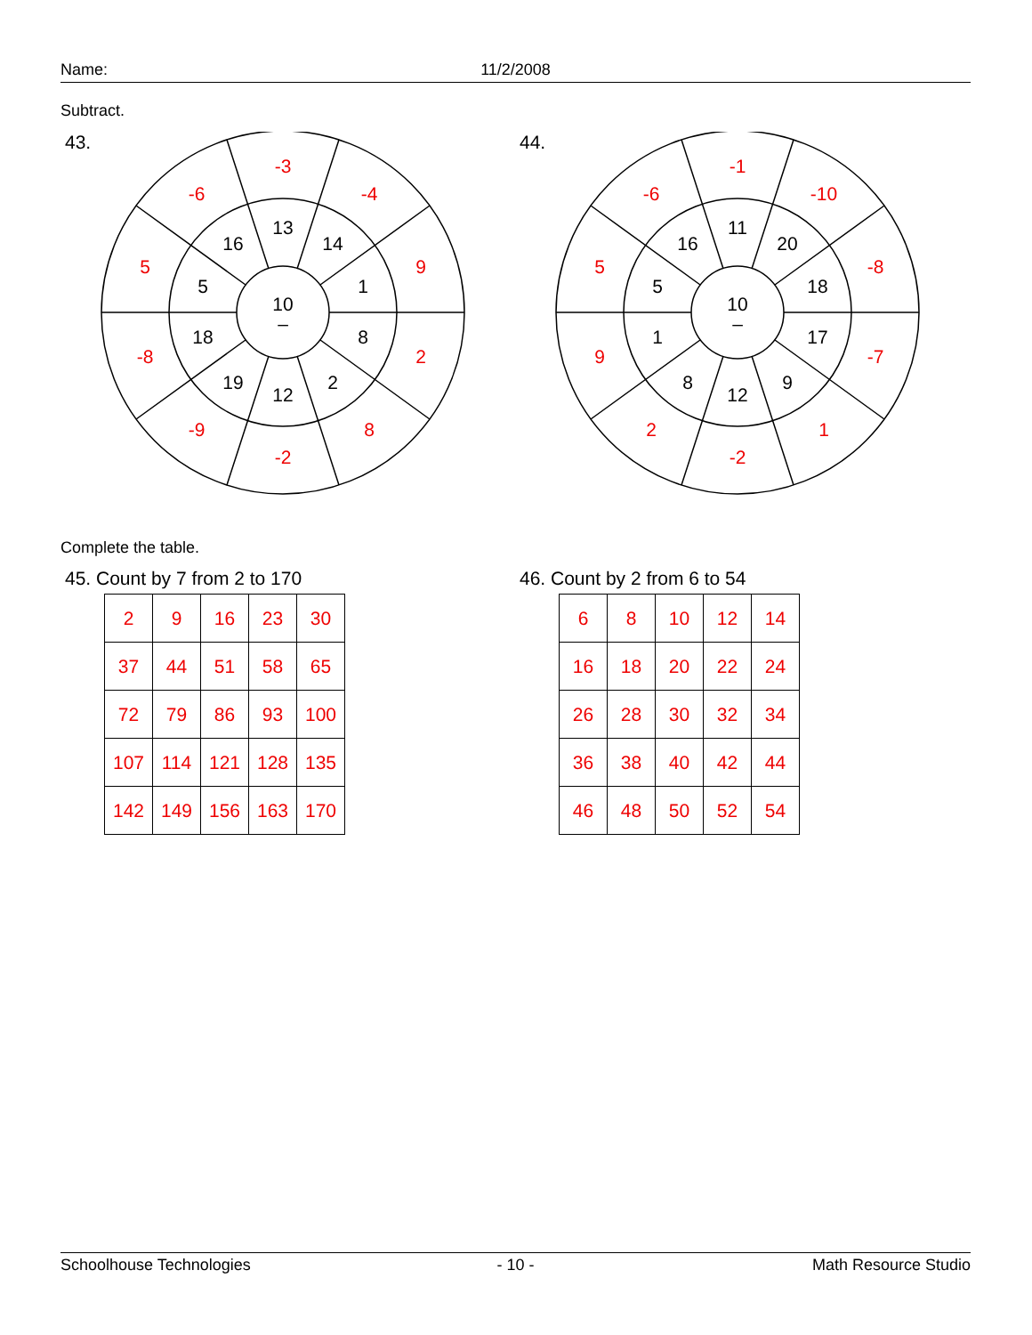Name: 11/2/2008
Subtract.
43.
10
–
13
14
1
8
2
12
19
18
5
16
-3
-4
9
2
8
-2
-9
-8
5
-6
44.
10
–
11
20
18
17
9
12
8
1
5
16
-1
-10
-8
-7
1
-2
2
9
5
-6
Complete the table.
45. Count by 7 from 2 to 170
| 2 | 9 | 16 | 23 | 30 |
| 37 | 44 | 51 | 58 | 65 |
| 72 | 79 | 86 | 93 | 100 |
| 107 | 114 | 121 | 128 | 135 |
| 142 | 149 | 156 | 163 | 170 |
46. Count by 2 from 6 to 54
| 6 | 8 | 10 | 12 | 14 |
| 16 | 18 | 20 | 22 | 24 |
| 26 | 28 | 30 | 32 | 34 |
| 36 | 38 | 40 | 42 | 44 |
| 46 | 48 | 50 | 52 | 54 |
Schoolhouse Technologies - 10 - Math Resource Studio